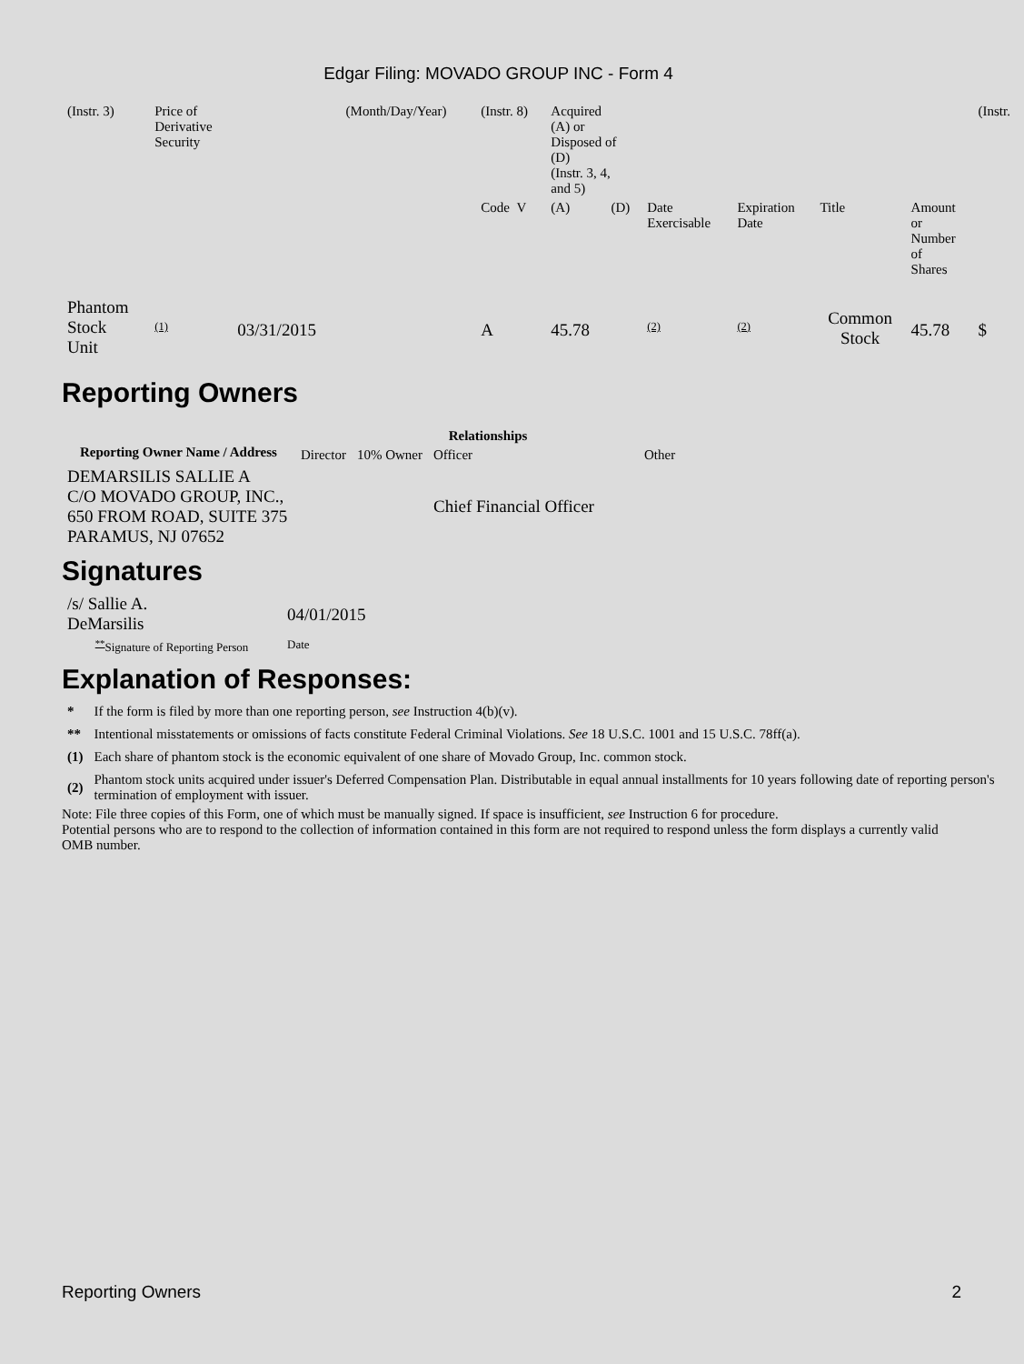Edgar Filing: MOVADO GROUP INC - Form 4
| (Instr. 3) | Price of Derivative Security | | (Month/Day/Year) | (Instr. 8) | Acquired (A) or Disposed of (D) (Instr. 3, 4, and 5) | | | | | | (Instr. |
| | | | | Code V | (A) | (D) | Date Exercisable | Expiration Date | Title | Amount or Number of Shares | |
| Phantom Stock Unit | <sup>(1)</sup> | 03/31/2015 | | A | 45.78 | | <sup>(2)</sup> | <sup>(2)</sup> | Common Stock | 45.78 | $ |
Reporting Owners
| Reporting Owner Name / Address | Relationships | | | |
| --- | --- | --- | --- | --- |
| | Director | 10% Owner | Officer | Other |
| DEMARSILIS SALLIE A C/O MOVADO GROUP, INC., 650 FROM ROAD, SUITE 375 PARAMUS, NJ 07652 | | | Chief Financial Officer | |
Signatures
| /s/ Sallie A. DeMarsilis | 04/01/2015 |
| <sup>**</sup> Signature of Reporting Person | Date |
Explanation of Responses:
| * | If the form is filed by more than one reporting person, see Instruction 4(b)(v). |
| ** | Intentional misstatements or omissions of facts constitute Federal Criminal Violations. See 18 U.S.C. 1001 and 15 U.S.C. 78ff(a). |
| (1) | Each share of phantom stock is the economic equivalent of one share of Movado Group, Inc. common stock. |
| (2) | Phantom stock units acquired under issuer's Deferred Compensation Plan. Distributable in equal annual installments for 10 years following date of reporting person's termination of employment with issuer. |
Note: File three copies of this Form, one of which must be manually signed. If space is insufficient, see Instruction 6 for procedure.
Potential persons who are to respond to the collection of information contained in this form are not required to respond unless the form displays a currently valid OMB number.
Reporting Owners 2